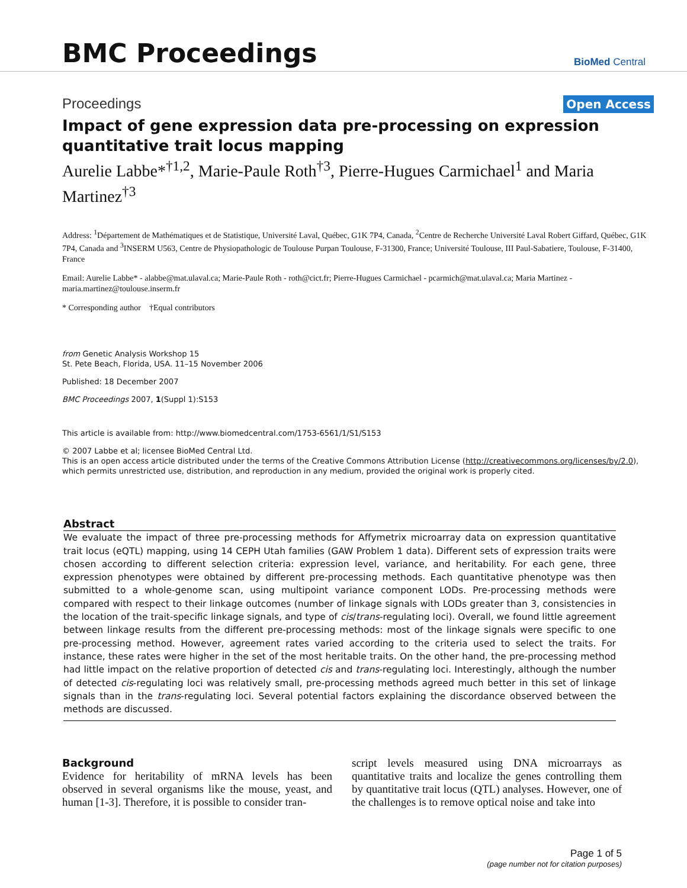BMC Proceedings
BioMed Central
Proceedings Open Access
Impact of gene expression data pre-processing on expression quantitative trait locus mapping
Aurelie Labbe*<sup>†1,2</sup>, Marie-Paule Roth<sup>†3</sup>, Pierre-Hugues Carmichael<sup>1</sup> and Maria Martinez<sup>†3</sup>
Address: <sup>1</sup>Département de Mathématiques et de Statistique, Université Laval, Québec, G1K 7P4, Canada, <sup>2</sup>Centre de Recherche Université Laval Robert Giffard, Québec, G1K 7P4, Canada and <sup>3</sup>INSERM U563, Centre de Physiopathologic de Toulouse Purpan Toulouse, F-31300, France; Université Toulouse, III Paul-Sabatiere, Toulouse, F-31400, France
Email: Aurelie Labbe* - alabbe@mat.ulaval.ca; Marie-Paule Roth - roth@cict.fr; Pierre-Hugues Carmichael - pcarmich@mat.ulaval.ca; Maria Martinez - maria.martinez@toulouse.inserm.fr
* Corresponding author †Equal contributors
from Genetic Analysis Workshop 15
St. Pete Beach, Florida, USA. 11–15 November 2006
Published: 18 December 2007
BMC Proceedings 2007, 1(Suppl 1):S153
This article is available from: http://www.biomedcentral.com/1753-6561/1/S1/S153
© 2007 Labbe et al; licensee BioMed Central Ltd.
This is an open access article distributed under the terms of the Creative Commons Attribution License (http://creativecommons.org/licenses/by/2.0), which permits unrestricted use, distribution, and reproduction in any medium, provided the original work is properly cited.
Abstract
We evaluate the impact of three pre-processing methods for Affymetrix microarray data on expression quantitative trait locus (eQTL) mapping, using 14 CEPH Utah families (GAW Problem 1 data). Different sets of expression traits were chosen according to different selection criteria: expression level, variance, and heritability. For each gene, three expression phenotypes were obtained by different pre-processing methods. Each quantitative phenotype was then submitted to a whole-genome scan, using multipoint variance component LODs. Pre-processing methods were compared with respect to their linkage outcomes (number of linkage signals with LODs greater than 3, consistencies in the location of the trait-specific linkage signals, and type of cis/trans-regulating loci). Overall, we found little agreement between linkage results from the different pre-processing methods: most of the linkage signals were specific to one pre-processing method. However, agreement rates varied according to the criteria used to select the traits. For instance, these rates were higher in the set of the most heritable traits. On the other hand, the pre-processing method had little impact on the relative proportion of detected cis and trans-regulating loci. Interestingly, although the number of detected cis-regulating loci was relatively small, pre-processing methods agreed much better in this set of linkage signals than in the trans-regulating loci. Several potential factors explaining the discordance observed between the methods are discussed.
Background
Evidence for heritability of mRNA levels has been observed in several organisms like the mouse, yeast, and human [1-3]. Therefore, it is possible to consider tran-
script levels measured using DNA microarrays as quantitative traits and localize the genes controlling them by quantitative trait locus (QTL) analyses. However, one of the challenges is to remove optical noise and take into
Page 1 of 5
(page number not for citation purposes)